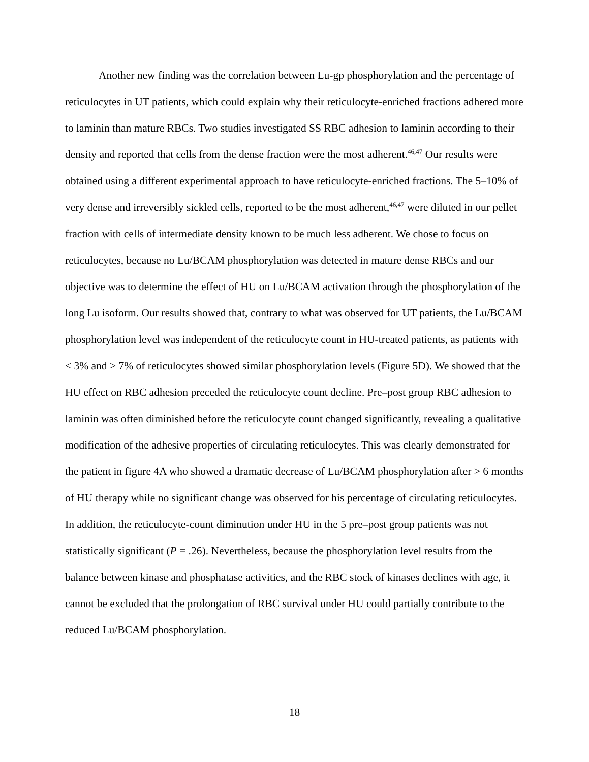Another new finding was the correlation between Lu-gp phosphorylation and the percentage of reticulocytes in UT patients, which could explain why their reticulocyte-enriched fractions adhered more to laminin than mature RBCs. Two studies investigated SS RBC adhesion to laminin according to their density and reported that cells from the dense fraction were the most adherent.<sup>46,47</sup> Our results were obtained using a different experimental approach to have reticulocyte-enriched fractions. The 5–10% of very dense and irreversibly sickled cells, reported to be the most adherent,<sup>46,47</sup> were diluted in our pellet fraction with cells of intermediate density known to be much less adherent. We chose to focus on reticulocytes, because no Lu/BCAM phosphorylation was detected in mature dense RBCs and our objective was to determine the effect of HU on Lu/BCAM activation through the phosphorylation of the long Lu isoform. Our results showed that, contrary to what was observed for UT patients, the Lu/BCAM phosphorylation level was independent of the reticulocyte count in HU-treated patients, as patients with < 3% and > 7% of reticulocytes showed similar phosphorylation levels (Figure 5D). We showed that the HU effect on RBC adhesion preceded the reticulocyte count decline. Pre–post group RBC adhesion to laminin was often diminished before the reticulocyte count changed significantly, revealing a qualitative modification of the adhesive properties of circulating reticulocytes. This was clearly demonstrated for the patient in figure 4A who showed a dramatic decrease of Lu/BCAM phosphorylation after > 6 months of HU therapy while no significant change was observed for his percentage of circulating reticulocytes. In addition, the reticulocyte-count diminution under HU in the 5 pre–post group patients was not statistically significant (P = .26). Nevertheless, because the phosphorylation level results from the balance between kinase and phosphatase activities, and the RBC stock of kinases declines with age, it cannot be excluded that the prolongation of RBC survival under HU could partially contribute to the reduced Lu/BCAM phosphorylation.
18